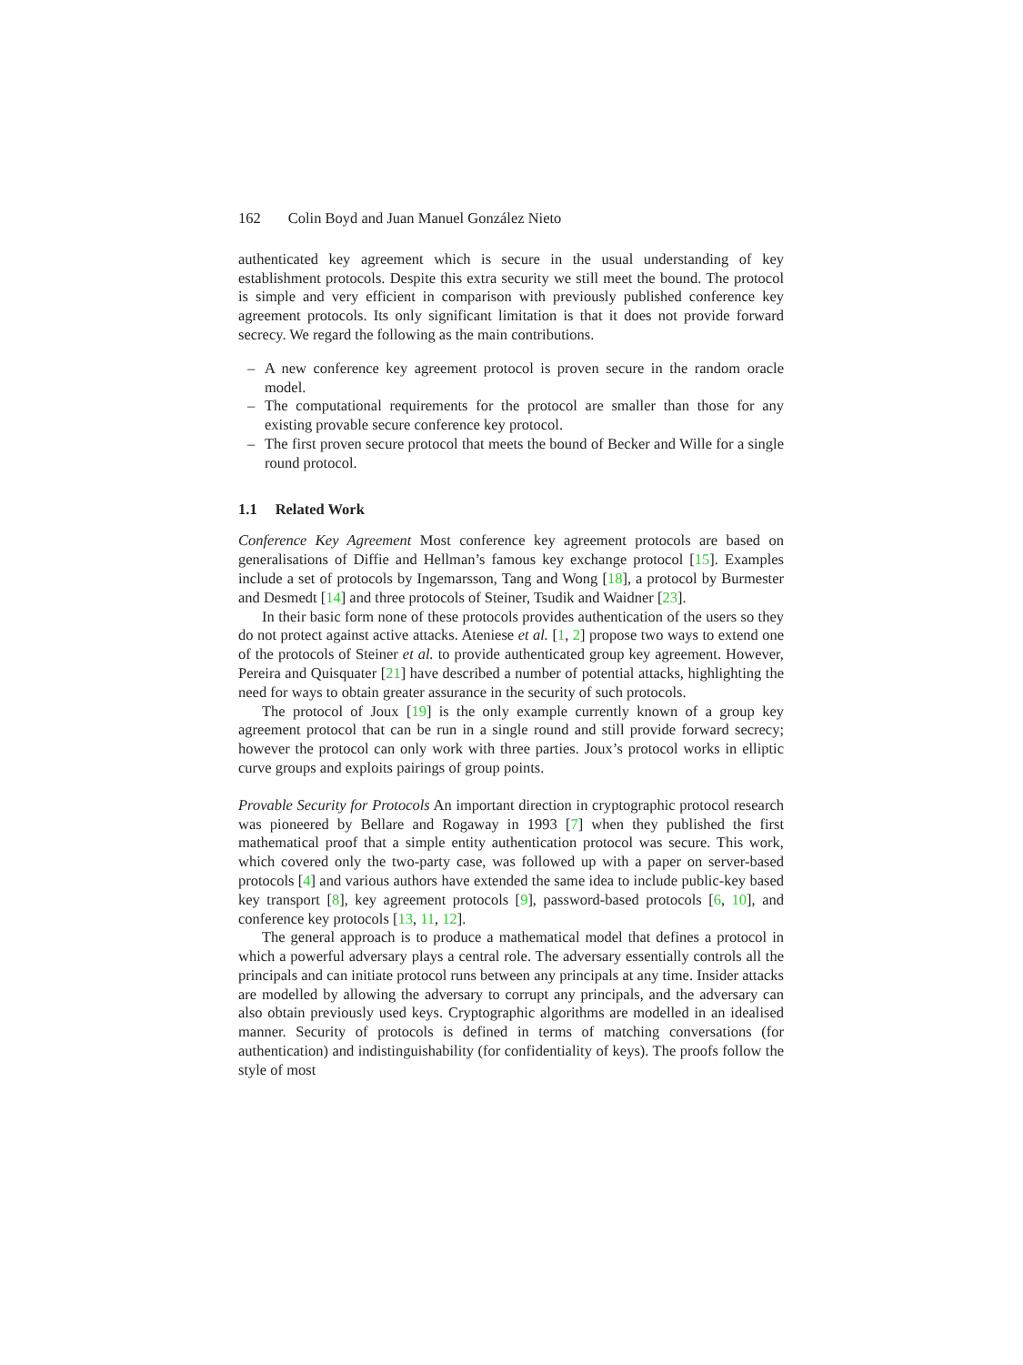162 Colin Boyd and Juan Manuel González Nieto
authenticated key agreement which is secure in the usual understanding of key establishment protocols. Despite this extra security we still meet the bound. The protocol is simple and very efficient in comparison with previously published conference key agreement protocols. Its only significant limitation is that it does not provide forward secrecy. We regard the following as the main contributions.
– A new conference key agreement protocol is proven secure in the random oracle model.
– The computational requirements for the protocol are smaller than those for any existing provable secure conference key protocol.
– The first proven secure protocol that meets the bound of Becker and Wille for a single round protocol.
1.1 Related Work
Conference Key Agreement Most conference key agreement protocols are based on generalisations of Diffie and Hellman’s famous key exchange protocol [15]. Examples include a set of protocols by Ingemarsson, Tang and Wong [18], a protocol by Burmester and Desmedt [14] and three protocols of Steiner, Tsudik and Waidner [23].
In their basic form none of these protocols provides authentication of the users so they do not protect against active attacks. Ateniese et al. [1, 2] propose two ways to extend one of the protocols of Steiner et al. to provide authenticated group key agreement. However, Pereira and Quisquater [21] have described a number of potential attacks, highlighting the need for ways to obtain greater assurance in the security of such protocols.
The protocol of Joux [19] is the only example currently known of a group key agreement protocol that can be run in a single round and still provide forward secrecy; however the protocol can only work with three parties. Joux’s protocol works in elliptic curve groups and exploits pairings of group points.
Provable Security for Protocols An important direction in cryptographic protocol research was pioneered by Bellare and Rogaway in 1993 [7] when they published the first mathematical proof that a simple entity authentication protocol was secure. This work, which covered only the two-party case, was followed up with a paper on server-based protocols [4] and various authors have extended the same idea to include public-key based key transport [8], key agreement protocols [9], password-based protocols [6, 10], and conference key protocols [13, 11, 12].
The general approach is to produce a mathematical model that defines a protocol in which a powerful adversary plays a central role. The adversary essentially controls all the principals and can initiate protocol runs between any principals at any time. Insider attacks are modelled by allowing the adversary to corrupt any principals, and the adversary can also obtain previously used keys. Cryptographic algorithms are modelled in an idealised manner. Security of protocols is defined in terms of matching conversations (for authentication) and indistinguishability (for confidentiality of keys). The proofs follow the style of most